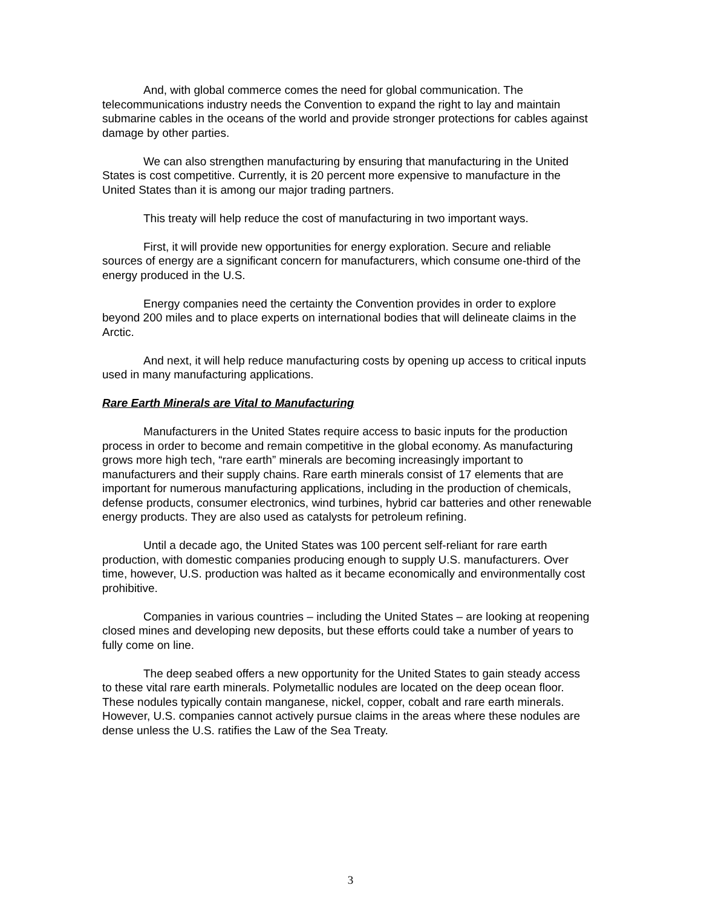And, with global commerce comes the need for global communication. The telecommunications industry needs the Convention to expand the right to lay and maintain submarine cables in the oceans of the world and provide stronger protections for cables against damage by other parties.
We can also strengthen manufacturing by ensuring that manufacturing in the United States is cost competitive. Currently, it is 20 percent more expensive to manufacture in the United States than it is among our major trading partners.
This treaty will help reduce the cost of manufacturing in two important ways.
First, it will provide new opportunities for energy exploration. Secure and reliable sources of energy are a significant concern for manufacturers, which consume one-third of the energy produced in the U.S.
Energy companies need the certainty the Convention provides in order to explore beyond 200 miles and to place experts on international bodies that will delineate claims in the Arctic.
And next, it will help reduce manufacturing costs by opening up access to critical inputs used in many manufacturing applications.
Rare Earth Minerals are Vital to Manufacturing
Manufacturers in the United States require access to basic inputs for the production process in order to become and remain competitive in the global economy. As manufacturing grows more high tech, “rare earth” minerals are becoming increasingly important to manufacturers and their supply chains. Rare earth minerals consist of 17 elements that are important for numerous manufacturing applications, including in the production of chemicals, defense products, consumer electronics, wind turbines, hybrid car batteries and other renewable energy products. They are also used as catalysts for petroleum refining.
Until a decade ago, the United States was 100 percent self-reliant for rare earth production, with domestic companies producing enough to supply U.S. manufacturers. Over time, however, U.S. production was halted as it became economically and environmentally cost prohibitive.
Companies in various countries – including the United States – are looking at reopening closed mines and developing new deposits, but these efforts could take a number of years to fully come on line.
The deep seabed offers a new opportunity for the United States to gain steady access to these vital rare earth minerals. Polymetallic nodules are located on the deep ocean floor. These nodules typically contain manganese, nickel, copper, cobalt and rare earth minerals. However, U.S. companies cannot actively pursue claims in the areas where these nodules are dense unless the U.S. ratifies the Law of the Sea Treaty.
3